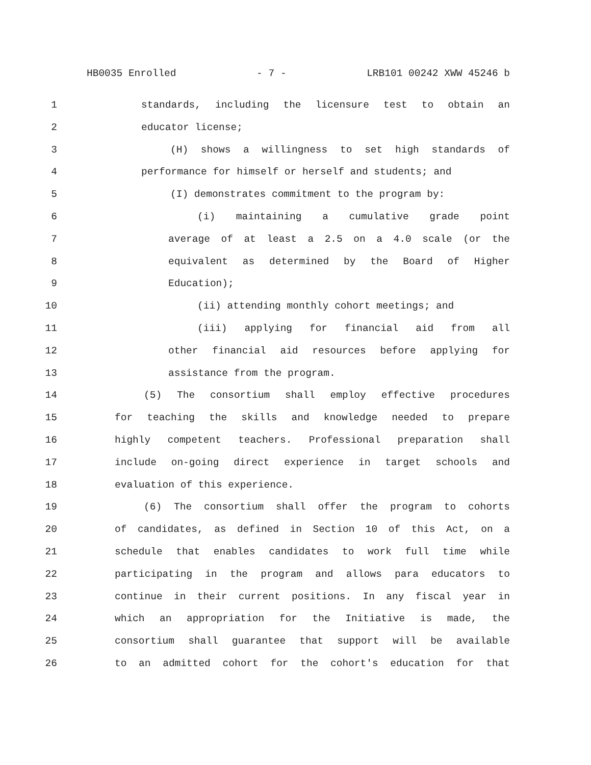HB0035 Enrolled - 7 - LRB101 00242 XWW 45246 b
1 standards, including the licensure test to obtain an
2 educator license;
3 (H) shows a willingness to set high standards of
4 performance for himself or herself and students; and
5 (I) demonstrates commitment to the program by:
6 (i) maintaining a cumulative grade point
7 average of at least a 2.5 on a 4.0 scale (or the
8 equivalent as determined by the Board of Higher
9 Education);
10 (ii) attending monthly cohort meetings; and
11 (iii) applying for financial aid from all
12 other financial aid resources before applying for
13 assistance from the program.
14 (5) The consortium shall employ effective procedures
15 for teaching the skills and knowledge needed to prepare
16 highly competent teachers. Professional preparation shall
17 include on-going direct experience in target schools and
18 evaluation of this experience.
19 (6) The consortium shall offer the program to cohorts
20 of candidates, as defined in Section 10 of this Act, on a
21 schedule that enables candidates to work full time while
22 participating in the program and allows para educators to
23 continue in their current positions. In any fiscal year in
24 which an appropriation for the Initiative is made, the
25 consortium shall guarantee that support will be available
26 to an admitted cohort for the cohort's education for that